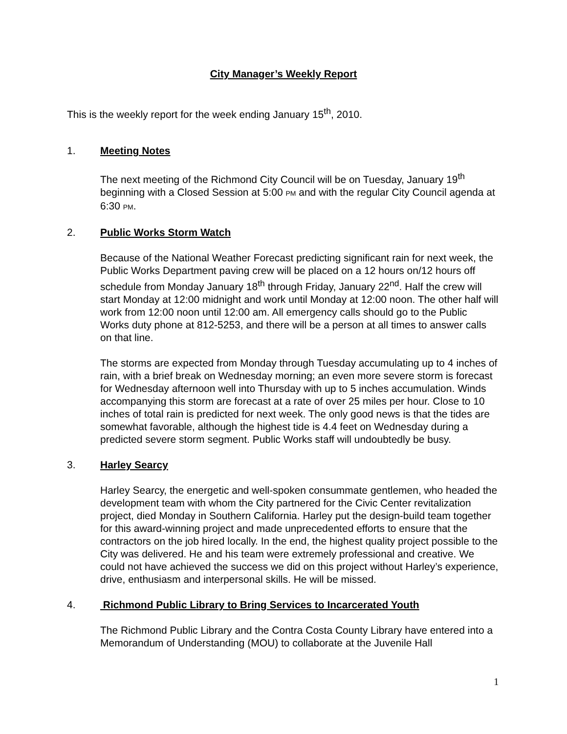City Manager’s Weekly Report
This is the weekly report for the week ending January 15<sup>th</sup>, 2010.
1. Meeting Notes
The next meeting of the Richmond City Council will be on Tuesday, January 19<sup>th</sup> beginning with a Closed Session at 5:00 PM and with the regular City Council agenda at 6:30 PM.
2. Public Works Storm Watch
Because of the National Weather Forecast predicting significant rain for next week, the Public Works Department paving crew will be placed on a 12 hours on/12 hours off schedule from Monday January 18<sup>th</sup> through Friday, January 22<sup>nd</sup>. Half the crew will start Monday at 12:00 midnight and work until Monday at 12:00 noon. The other half will work from 12:00 noon until 12:00 am. All emergency calls should go to the Public Works duty phone at 812-5253, and there will be a person at all times to answer calls on that line.
The storms are expected from Monday through Tuesday accumulating up to 4 inches of rain, with a brief break on Wednesday morning; an even more severe storm is forecast for Wednesday afternoon well into Thursday with up to 5 inches accumulation. Winds accompanying this storm are forecast at a rate of over 25 miles per hour. Close to 10 inches of total rain is predicted for next week. The only good news is that the tides are somewhat favorable, although the highest tide is 4.4 feet on Wednesday during a predicted severe storm segment. Public Works staff will undoubtedly be busy.
3. Harley Searcy
Harley Searcy, the energetic and well-spoken consummate gentlemen, who headed the development team with whom the City partnered for the Civic Center revitalization project, died Monday in Southern California. Harley put the design-build team together for this award-winning project and made unprecedented efforts to ensure that the contractors on the job hired locally. In the end, the highest quality project possible to the City was delivered. He and his team were extremely professional and creative. We could not have achieved the success we did on this project without Harley’s experience, drive, enthusiasm and interpersonal skills. He will be missed.
4. Richmond Public Library to Bring Services to Incarcerated Youth
The Richmond Public Library and the Contra Costa County Library have entered into a Memorandum of Understanding (MOU) to collaborate at the Juvenile Hall
1